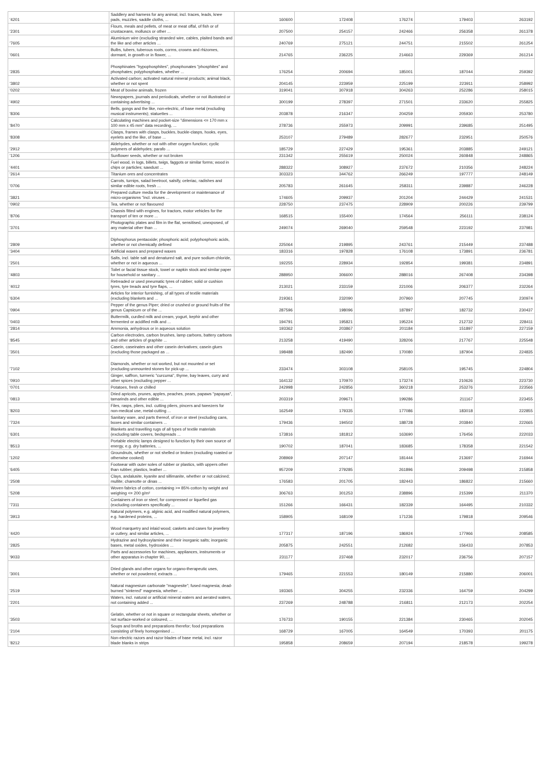| '4201 | Saddlery and harness for any animal, incl. traces, leads, knee pads, muzzles, saddle cloths, ... | 160600 | 172408 | 176274 | 179403 | 263192 |
| '2301 | Flours, meals and pellets, of meat or meat offal, of fish or of crustaceans, molluscs or other ... | 207500 | 254157 | 242466 | 256358 | 261378 |
| '7605 | Aluminium wire (excluding stranded wire, cables, plaited bands and the like and other articles ... | 240769 | 275121 | 244751 | 215502 | 261254 |
| '0601 | Bulbs, tubers, tuberous roots, corms, crowns and rhizomes, dormant, in growth or in flower, ... | 214765 | 236225 | 214663 | 229369 | 261214 |
| '2835 | Phosphinates "hypophosphites", phosphonates "phosphites" and phosphates; polyphosphates, whether ... | 176254 | 200694 | 185001 | 187044 | 259392 |
| '3802 | Activated carbon; activated natural mineral products; animal black, whether or not spent | 204145 | 223959 | 225199 | 223911 | 258992 |
| '0202 | Meat of bovine animals, frozen | 319041 | 307918 | 304263 | 252286 | 258015 |
| '4902 | Newspapers, journals and periodicals, whether or not illustrated or containing advertising ... | 300199 | 278397 | 271501 | 233620 | 255825 |
| '8306 | Bells, gongs and the like, non-electric, of base metal (excluding musical instruments); statuettes ... | 203878 | 216347 | 204259 | 205930 | 253780 |
| '8470 | Calculating machines and pocket-size "dimensions <= 170 mm x 100 mm x 45 mm" data recording, ... | 278736 | 255973 | 209991 | 239685 | 251495 |
| '8308 | Clasps, frames with clasps, buckles, buckle-clasps, hooks, eyes, eyelets and the like, of base ... | 253107 | 279489 | 282677 | 232951 | 250576 |
| '2912 | Aldehydes, whether or not with other oxygen function; cyclic polymers of aldehydes; parafo ... | 185729 | 227429 | 195361 | 203885 | 249121 |
| '1206 | Sunflower seeds, whether or not broken | 231342 | 255619 | 250024 | 260848 | 248865 |
| '4401 | Fuel wood, in logs, billets, twigs, faggots or similar forms; wood in chips or particles; sawdust ... | 288322 | 308927 | 237672 | 210356 | 248224 |
| '2614 | Titanium ores and concentrates | 303323 | 344762 | 266249 | 197777 | 248149 |
| '0706 | Carrots, turnips, salad beetroot, salsify, celeriac, radishes and similar edible roots, fresh ... | 205783 | 261645 | 258311 | 239887 | 246228 |
| '3821 | Prepared culture media for the development or maintenance of micro-organisms "incl. viruses ... | 174605 | 209937 | 201204 | 244429 | 241531 |
| '0902 | Tea, whether or not flavoured | 228750 | 237475 | 228909 | 200226 | 239799 |
| '8706 | Chassis fitted with engines, for tractors, motor vehicles for the transport of ten or more ... | 168515 | 155400 | 174564 | 256111 | 238124 |
| '3701 | Photographic plates and film in the flat, sensitised, unexposed, of any material other than ... | 249074 | 269040 | 259548 | 223192 | 237981 |
| '2809 | Diphosphorus pentaoxide; phosphoric acid; polyphosphoric acids, whether or not chemically defined | 225064 | 219895 | 243761 | 215449 | 237488 |
| '3404 | Artificial waxes and prepared waxes | 183316 | 197828 | 176108 | 173891 | 236781 |
| '2501 | Salts, incl. table salt and denatured salt, and pure sodium chloride, whether or not in aqueous ... | 192255 | 228934 | 192854 | 199381 | 234891 |
| '4803 | Toilet or facial tissue stock, towel or napkin stock and similar paper for household or sanitary ... | 288950 | 306600 | 288016 | 267408 | 234398 |
| '4012 | Retreaded or used pneumatic tyres of rubber; solid or cushion tyres, tyre treads and tyre flaps, ... | 213021 | 233159 | 221006 | 206377 | 232264 |
| '6304 | Articles for interior furnishing, of all types of textile materials (excluding blankets and ... | 219361 | 232090 | 207960 | 207745 | 230974 |
| '0904 | Pepper of the genus Piper; dried or crushed or ground fruits of the genus Capsicum or of the ... | 287596 | 198096 | 187897 | 182732 | 230437 |
| '0403 | Buttermilk, curdled milk and cream, yogurt, kephir and other fermented or acidified milk and ... | 194791 | 195821 | 195224 | 212732 | 228411 |
| '2814 | Ammonia, anhydrous or in aqueous solution | 193362 | 203867 | 201184 | 151897 | 227159 |
| '8545 | Carbon electrodes, carbon brushes, lamp carbons, battery carbons and other articles of graphite ... | 213258 | 419490 | 328206 | 217767 | 225548 |
| '3501 | Casein, caseinates and other casein derivatives; casein glues (excluding those packaged as ... | 198488 | 182490 | 170080 | 187904 | 224835 |
| '7102 | Diamonds, whether or not worked, but not mounted or set (excluding unmounted stones for pick-up ... | 233474 | 303108 | 258105 | 195745 | 224804 |
| '0910 | Ginger, saffron, turmeric "curcuma", thyme, bay leaves, curry and other spices (excluding pepper ... | 164132 | 170970 | 173274 | 210626 | 223730 |
| '0701 | Potatoes, fresh or chilled | 242998 | 242856 | 360218 | 253276 | 223566 |
| '0813 | Dried apricots, prunes, apples, peaches, pears, papaws "papayas", tamarinds and other edible ... | 203319 | 209671 | 199286 | 211167 | 223455 |
| '8203 | Files, rasps, pliers, incl. cutting pliers, pincers and tweezers for non-medical use, metal-cutting ... | 162549 | 179335 | 177086 | 183018 | 222855 |
| '7324 | Sanitary ware, and parts thereof, of iron or steel (excluding cans, boxes and similar containers ... | 179436 | 194502 | 188728 | 203840 | 222665 |
| '6301 | Blankets and travelling rugs of all types of textile materials (excluding table covers, bedspreads ... | 173816 | 181812 | 163690 | 176456 | 222033 |
| '8513 | Portable electric lamps designed to function by their own source of energy, e.g. dry batteries, ... | 190702 | 187041 | 183685 | 178358 | 221542 |
| '1202 | Groundnuts, whether or not shelled or broken (excluding roasted or otherwise cooked) | 208969 | 207147 | 181444 | 213697 | 216944 |
| '6405 | Footwear with outer soles of rubber or plastics, with uppers other than rubber, plastics, leather ... | 957209 | 279285 | 261896 | 209498 | 215858 |
| '2508 | Clays, andalusite, kyanite and sillimanite, whether or not calcined; mullite; chamotte or dinas ... | 176583 | 201705 | 182443 | 186822 | 215660 |
| '5208 | Woven fabrics of cotton, containing >= 85% cotton by weight and weighing <= 200 g/m² | 306763 | 301253 | 238896 | 215399 | 211370 |
| '7311 | Containers of iron or steel, for compressed or liquefied gas (excluding containers specifically ... | 151266 | 166431 | 182339 | 164495 | 210332 |
| '3913 | Natural polymers, e.g. alginic acid, and modified natural polymers, e.g. hardened proteins, ... | 158905 | 168109 | 171236 | 179818 | 209546 |
| '4420 | Wood marquetry and inlaid wood; caskets and cases for jewellery or cutlery, and similar articles, ... | 177317 | 187196 | 186924 | 177966 | 208585 |
| '2825 | Hydrazine and hydroxylamine and their inorganic salts; inorganic bases, metal oxides, hydroxides ... | 205875 | 242551 | 212682 | 156433 | 207853 |
| '9033 | Parts and accessories for machines, appliances, instruments or other apparatus in chapter 90, ... | 231177 | 237468 | 232017 | 236756 | 207157 |
| '3001 | Dried glands and other organs for organo-therapeutic uses, whether or not powdered; extracts ... | 179465 | 221553 | 180149 | 215880 | 206001 |
| '2519 | Natural magnesium carbonate "magnesite"; fused magnesia; dead-burned "sintered" magnesia, whether ... | 193365 | 304255 | 232336 | 164759 | 204299 |
| '2201 | Waters, incl. natural or artificial mineral waters and aerated waters, not containing added ... | 237269 | 248788 | 216811 | 212173 | 202254 |
| '3503 | Gelatin, whether or not in square or rectangular sheets, whether or not surface-worked or coloured, ... | 176733 | 190155 | 221384 | 230465 | 202045 |
| '2104 | Soups and broths and preparations therefor; food preparations consisting of finely homogenised ... | 168729 | 167005 | 164549 | 170393 | 201175 |
| '8212 | Non-electric razors and razor blades of base metal, incl. razor blade blanks in strips | 195858 | 208659 | 207194 | 218578 | 199278 |